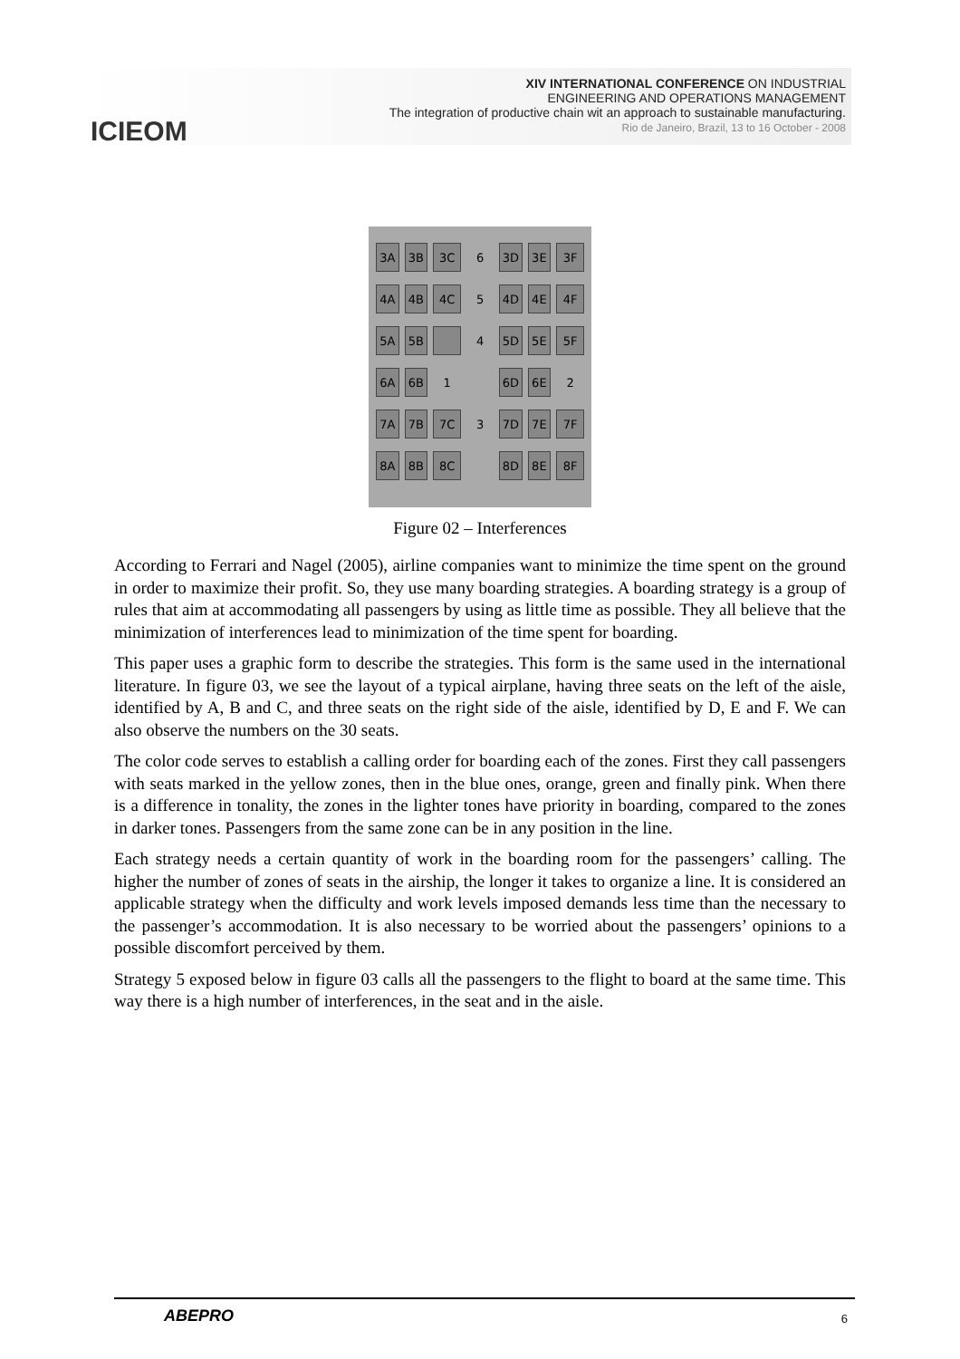ICIEOM
XIV INTERNATIONAL CONFERENCE ON INDUSTRIAL
ENGINEERING AND OPERATIONS MANAGEMENT
The integration of productive chain wit an approach to sustainable manufacturing.
Rio de Janeiro, Brazil, 13 to 16 October - 2008
| 3A | 3B | 3C | 6 | 3D | 3E | 3F |
| 4A | 4B | 4C | 5 | 4D | 4E | 4F |
| 5A | 5B | | 4 | 5D | 5E | 5F |
| 6A | 6B | 1 | | 6D | 6E | 2 |
| 7A | 7B | 7C | 3 | 7D | 7E | 7F |
| 8A | 8B | 8C | | 8D | 8E | 8F |
Figure 02 – Interferences
According to Ferrari and Nagel (2005), airline companies want to minimize the time spent on the ground in order to maximize their profit. So, they use many boarding strategies. A boarding strategy is a group of rules that aim at accommodating all passengers by using as little time as possible. They all believe that the minimization of interferences lead to minimization of the time spent for boarding.
This paper uses a graphic form to describe the strategies. This form is the same used in the international literature. In figure 03, we see the layout of a typical airplane, having three seats on the left of the aisle, identified by A, B and C, and three seats on the right side of the aisle, identified by D, E and F. We can also observe the numbers on the 30 seats.
The color code serves to establish a calling order for boarding each of the zones. First they call passengers with seats marked in the yellow zones, then in the blue ones, orange, green and finally pink. When there is a difference in tonality, the zones in the lighter tones have priority in boarding, compared to the zones in darker tones. Passengers from the same zone can be in any position in the line.
Each strategy needs a certain quantity of work in the boarding room for the passengers’ calling. The higher the number of zones of seats in the airship, the longer it takes to organize a line. It is considered an applicable strategy when the difficulty and work levels imposed demands less time than the necessary to the passenger’s accommodation. It is also necessary to be worried about the passengers’ opinions to a possible discomfort perceived by them.
Strategy 5 exposed below in figure 03 calls all the passengers to the flight to board at the same time. This way there is a high number of interferences, in the seat and in the aisle.
ABEPRO
6